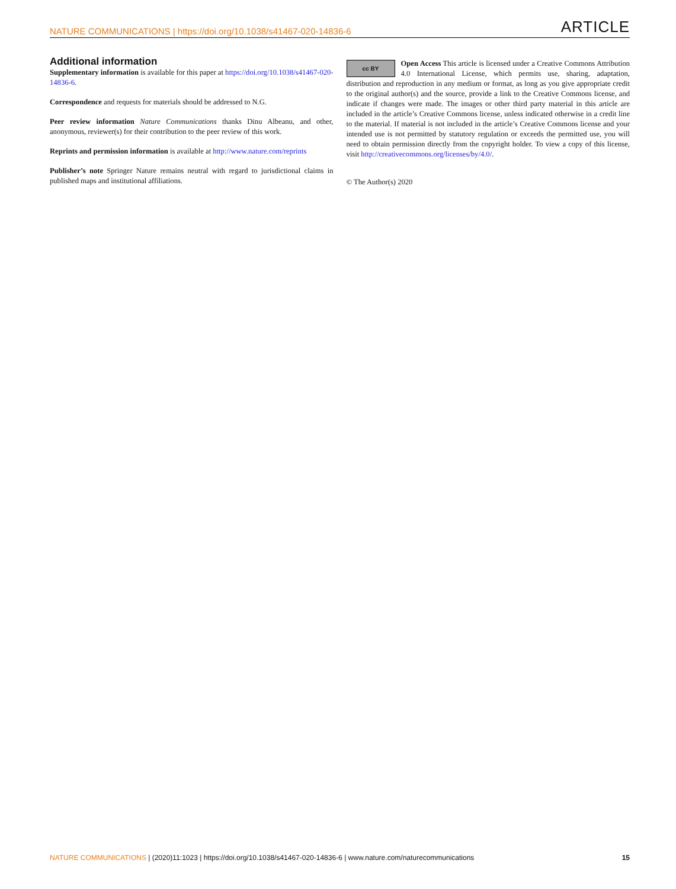NATURE COMMUNICATIONS | https://doi.org/10.1038/s41467-020-14836-6 ARTICLE
Additional information
Supplementary information is available for this paper at https://doi.org/10.1038/s41467-020-14836-6.
Correspondence and requests for materials should be addressed to N.G.
Peer review information Nature Communications thanks Dinu Albeanu, and other, anonymous, reviewer(s) for their contribution to the peer review of this work.
Reprints and permission information is available at http://www.nature.com/reprints
Publisher’s note Springer Nature remains neutral with regard to jurisdictional claims in published maps and institutional affiliations.
cc BY Open Access This article is licensed under a Creative Commons Attribution 4.0 International License, which permits use, sharing, adaptation, distribution and reproduction in any medium or format, as long as you give appropriate credit to the original author(s) and the source, provide a link to the Creative Commons license, and indicate if changes were made. The images or other third party material in this article are included in the article’s Creative Commons license, unless indicated otherwise in a credit line to the material. If material is not included in the article’s Creative Commons license and your intended use is not permitted by statutory regulation or exceeds the permitted use, you will need to obtain permission directly from the copyright holder. To view a copy of this license, visit http://creativecommons.org/licenses/by/4.0/.
© The Author(s) 2020
NATURE COMMUNICATIONS | (2020)11:1023 | https://doi.org/10.1038/s41467-020-14836-6 | www.nature.com/naturecommunications 15